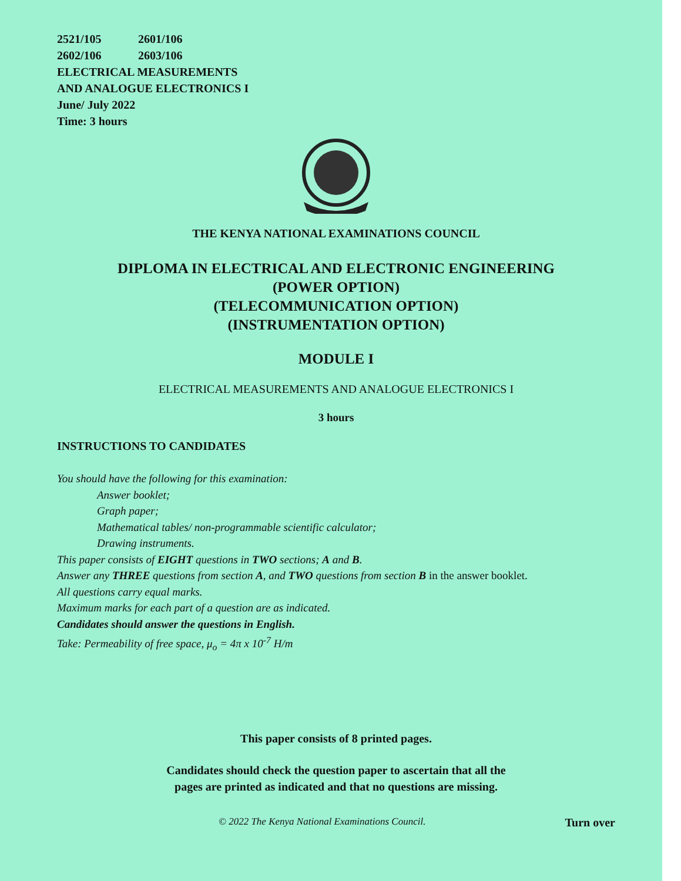2521/105 2601/106
2602/106 2603/106
ELECTRICAL MEASUREMENTS
AND ANALOGUE ELECTRONICS I
June/ July 2022
Time: 3 hours
THE KENYA NATIONAL EXAMINATIONS COUNCIL
DIPLOMA IN ELECTRICAL AND ELECTRONIC ENGINEERING
(POWER OPTION)
(TELECOMMUNICATION OPTION)
(INSTRUMENTATION OPTION)
MODULE I
ELECTRICAL MEASUREMENTS AND ANALOGUE ELECTRONICS I
3 hours
INSTRUCTIONS TO CANDIDATES
You should have the following for this examination:
Answer booklet;
Graph paper;
Mathematical tables/ non-programmable scientific calculator;
Drawing instruments.
This paper consists of EIGHT questions in TWO sections; A and B.
Answer any THREE questions from section A, and TWO questions from section B in the answer booklet.
All questions carry equal marks.
Maximum marks for each part of a question are as indicated.
Candidates should answer the questions in English.
Take: Permeability of free space, μ<sub>o</sub> = 4π x 10<sup>-7</sup> H/m
This paper consists of 8 printed pages.
Candidates should check the question paper to ascertain that all the
pages are printed as indicated and that no questions are missing.
© 2022 The Kenya National Examinations Council. Turn over